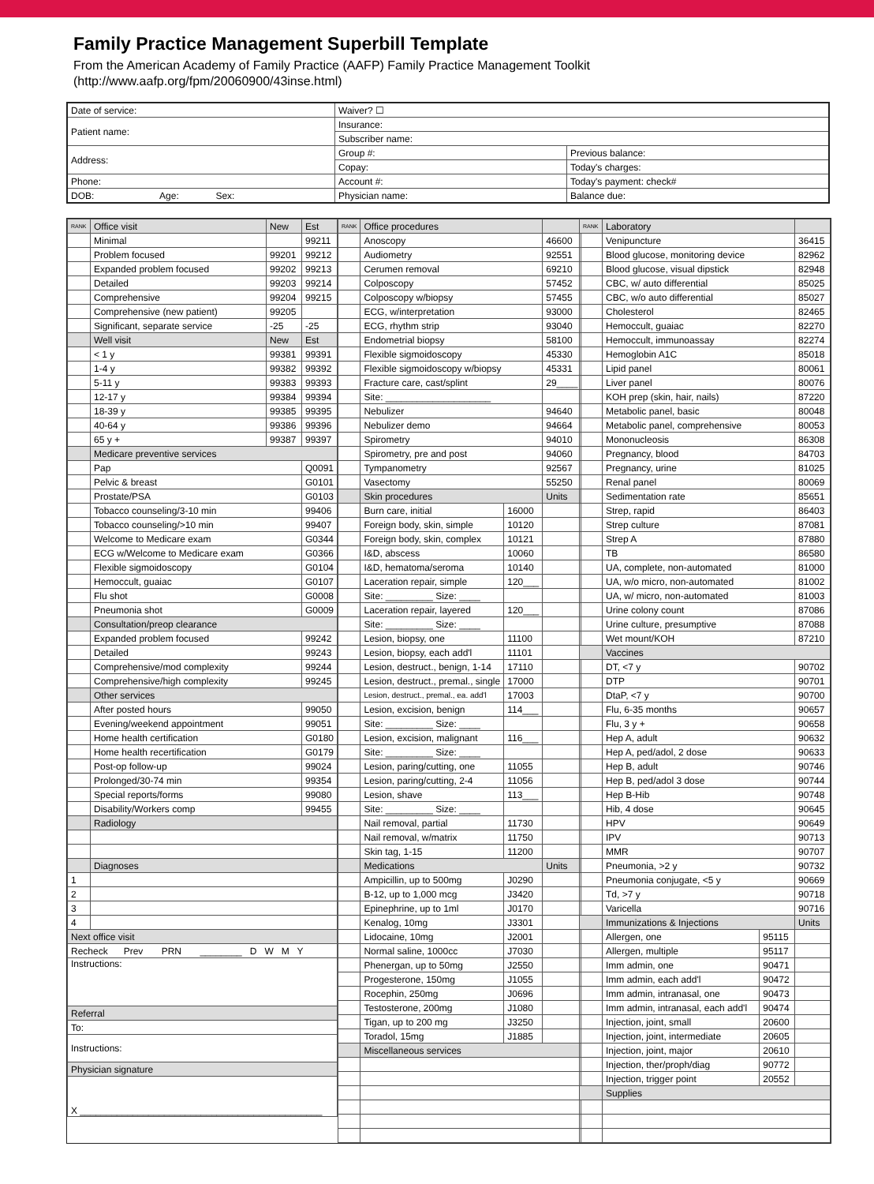Family Practice Management Superbill Template
From the American Academy of Family Practice (AAFP) Family Practice Management Toolkit
(http://www.aafp.org/fpm/20060900/43inse.html)
| Date of service: | Waiver? ☐ | |
| Patient name: | Insurance: | |
| | Subscriber name: | |
| Address: | Group #: | Previous balance: |
| | Copay: | Today's charges: |
| Phone: | Account #: | Today's payment: check# |
| DOB: Age: Sex: | Physician name: | Balance due: |
| RANK | Office visit | New | Est |
| | Minimal | | 99211 |
| | Problem focused | 99201 | 99212 |
| | Expanded problem focused | 99202 | 99213 |
| | Detailed | 99203 | 99214 |
| | Comprehensive | 99204 | 99215 |
| | Comprehensive (new patient) | 99205 | |
| | Significant, separate service | -25 | -25 |
| | Well visit | New | Est |
| | < 1 y | 99381 | 99391 |
| | 1-4 y | 99382 | 99392 |
| | 5-11 y | 99383 | 99393 |
| | 12-17 y | 99384 | 99394 |
| | 18-39 y | 99385 | 99395 |
| | 40-64 y | 99386 | 99396 |
| | 65 y + | 99387 | 99397 |
| | Medicare preventive services | | |
| | Pap | | Q0091 |
| | Pelvic & breast | | G0101 |
| | Prostate/PSA | | G0103 |
| | Tobacco counseling/3-10 min | | 99406 |
| | Tobacco counseling/>10 min | | 99407 |
| | Welcome to Medicare exam | | G0344 |
| | ECG w/Welcome to Medicare exam | | G0366 |
| | Flexible sigmoidoscopy | | G0104 |
| | Hemoccult, guaiac | | G0107 |
| | Flu shot | | G0008 |
| | Pneumonia shot | | G0009 |
| | Consultation/preop clearance | | |
| | Expanded problem focused | | 99242 |
| | Detailed | | 99243 |
| | Comprehensive/mod complexity | | 99244 |
| | Comprehensive/high complexity | | 99245 |
| | Other services | | |
| | After posted hours | | 99050 |
| | Evening/weekend appointment | | 99051 |
| | Home health certification | | G0180 |
| | Home health recertification | | G0179 |
| | Post-op follow-up | | 99024 |
| | Prolonged/30-74 min | | 99354 |
| | Special reports/forms | | 99080 |
| | Disability/Workers comp | | 99455 |
| | Radiology | | |
| | Diagnoses | | |
| 1 | | | |
| 2 | | | |
| 3 | | | |
| 4 | | | |
| Next office visit | | | |
| Recheck Prev PRN ________ D W M Y | | | |
| Instructions: | | | |
| Referral | | | |
| To: | | | |
| Instructions: | | | |
| Physician signature | | | |
| X ______________________________________________ | | | |
| RANK | Office procedures | | |
| | Anoscopy | | 46600 |
| | Audiometry | | 92551 |
| | Cerumen removal | | 69210 |
| | Colposcopy | | 57452 |
| | Colposcopy w/biopsy | | 57455 |
| | ECG, w/interpretation | | 93000 |
| | ECG, rhythm strip | | 93040 |
| | Endometrial biopsy | | 58100 |
| | Flexible sigmoidoscopy | | 45330 |
| | Flexible sigmoidoscopy w/biopsy | | 45331 |
| | Fracture care, cast/splint | | 29____ |
| | Site: ____________________ | | |
| | Nebulizer | | 94640 |
| | Nebulizer demo | | 94664 |
| | Spirometry | | 94010 |
| | Spirometry, pre and post | | 94060 |
| | Tympanometry | | 92567 |
| | Vasectomy | | 55250 |
| | Skin procedures | | Units |
| | Burn care, initial | 16000 | |
| | Foreign body, skin, simple | 10120 | |
| | Foreign body, skin, complex | 10121 | |
| | I&D, abscess | 10060 | |
| | I&D, hematoma/seroma | 10140 | |
| | Laceration repair, simple | 120___ | |
| | Site: _________ Size: ____ | | |
| | Laceration repair, layered | 120___ | |
| | Site: _________ Size: ____ | | |
| | Lesion, biopsy, one | 11100 | |
| | Lesion, biopsy, each add'l | 11101 | |
| | Lesion, destruct., benign, 1-14 | 17110 | |
| | Lesion, destruct., premal., single | 17000 | |
| | Lesion, destruct., premal., ea. add'l | 17003 | |
| | Lesion, excision, benign | 114___ | |
| | Site: _________ Size: ____ | | |
| | Lesion, excision, malignant | 116___ | |
| | Site: _________ Size: ____ | | |
| | Lesion, paring/cutting, one | 11055 | |
| | Lesion, paring/cutting, 2-4 | 11056 | |
| | Lesion, shave | 113___ | |
| | Site: _________ Size: ____ | | |
| | Nail removal, partial | 11730 | |
| | Nail removal, w/matrix | 11750 | |
| | Skin tag, 1-15 | 11200 | |
| | Medications | | Units |
| | Ampicillin, up to 500mg | J0290 | |
| | B-12, up to 1,000 mcg | J3420 | |
| | Epinephrine, up to 1ml | J0170 | |
| | Kenalog, 10mg | J3301 | |
| | Lidocaine, 10mg | J2001 | |
| | Normal saline, 1000cc | J7030 | |
| | Phenergan, up to 50mg | J2550 | |
| | Progesterone, 150mg | J1055 | |
| | Rocephin, 250mg | J0696 | |
| | Testosterone, 200mg | J1080 | |
| | Tigan, up to 200 mg | J3250 | |
| | Toradol, 15mg | J1885 | |
| | Miscellaneous services | | |
| RANK | Laboratory | | |
| | Venipuncture | | 36415 |
| | Blood glucose, monitoring device | | 82962 |
| | Blood glucose, visual dipstick | | 82948 |
| | CBC, w/ auto differential | | 85025 |
| | CBC, w/o auto differential | | 85027 |
| | Cholesterol | | 82465 |
| | Hemoccult, guaiac | | 82270 |
| | Hemoccult, immunoassay | | 82274 |
| | Hemoglobin A1C | | 85018 |
| | Lipid panel | | 80061 |
| | Liver panel | | 80076 |
| | KOH prep (skin, hair, nails) | | 87220 |
| | Metabolic panel, basic | | 80048 |
| | Metabolic panel, comprehensive | | 80053 |
| | Mononucleosis | | 86308 |
| | Pregnancy, blood | | 84703 |
| | Pregnancy, urine | | 81025 |
| | Renal panel | | 80069 |
| | Sedimentation rate | | 85651 |
| | Strep, rapid | | 86403 |
| | Strep culture | | 87081 |
| | Strep A | | 87880 |
| | TB | | 86580 |
| | UA, complete, non-automated | | 81000 |
| | UA, w/o micro, non-automated | | 81002 |
| | UA, w/ micro, non-automated | | 81003 |
| | Urine colony count | | 87086 |
| | Urine culture, presumptive | | 87088 |
| | Wet mount/KOH | | 87210 |
| | Vaccines | | |
| | DT, <7 y | | 90702 |
| | DTP | | 90701 |
| | DtaP, <7 y | | 90700 |
| | Flu, 6-35 months | | 90657 |
| | Flu, 3 y + | | 90658 |
| | Hep A, adult | | 90632 |
| | Hep A, ped/adol, 2 dose | | 90633 |
| | Hep B, adult | | 90746 |
| | Hep B, ped/adol 3 dose | | 90744 |
| | Hep B-Hib | | 90748 |
| | Hib, 4 dose | | 90645 |
| | HPV | | 90649 |
| | IPV | | 90713 |
| | MMR | | 90707 |
| | Pneumonia, >2 y | | 90732 |
| | Pneumonia conjugate, <5 y | | 90669 |
| | Td, >7 y | | 90718 |
| | Varicella | | 90716 |
| | Immunizations & Injections | | Units |
| | Allergen, one | 95115 | |
| | Allergen, multiple | 95117 | |
| | Imm admin, one | 90471 | |
| | Imm admin, each add'l | 90472 | |
| | Imm admin, intranasal, one | 90473 | |
| | Imm admin, intranasal, each add'l | 90474 | |
| | Injection, joint, small | 20600 | |
| | Injection, joint, intermediate | 20605 | |
| | Injection, joint, major | 20610 | |
| | Injection, ther/proph/diag | 90772 | |
| | Injection, trigger point | 20552 | |
| | Supplies | | |